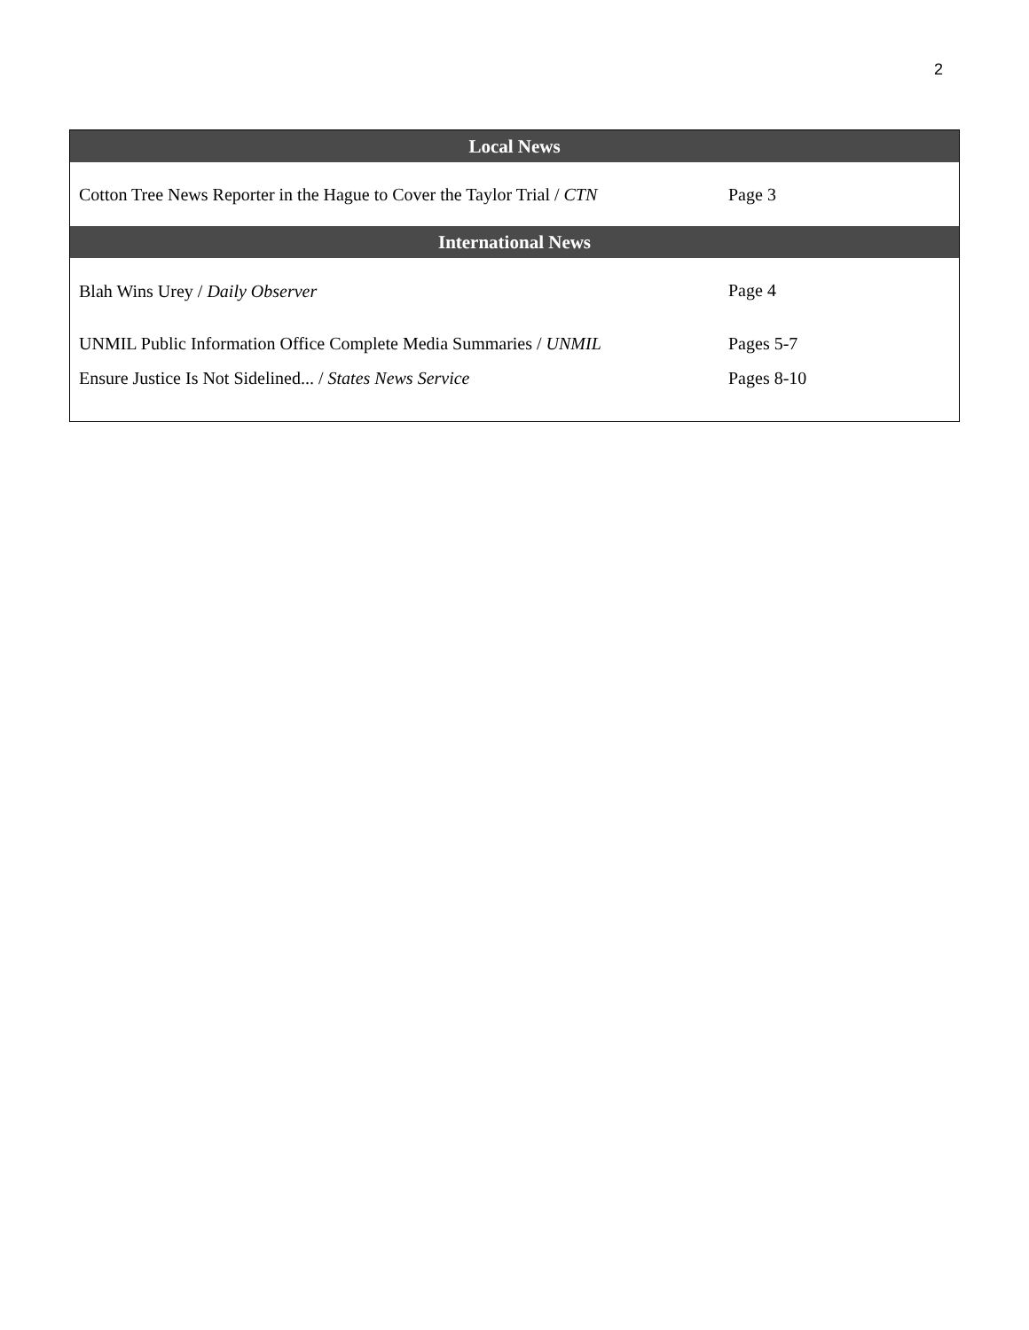2
| Local News | |
| --- | --- |
| Cotton Tree News Reporter in the Hague to Cover the Taylor Trial / CTN | Page 3 |
| International News | |
| Blah Wins Urey / Daily Observer | Page 4 |
| UNMIL Public Information Office Complete Media Summaries / UNMIL | Pages 5-7 |
| Ensure Justice Is Not Sidelined... / States News Service | Pages 8-10 |